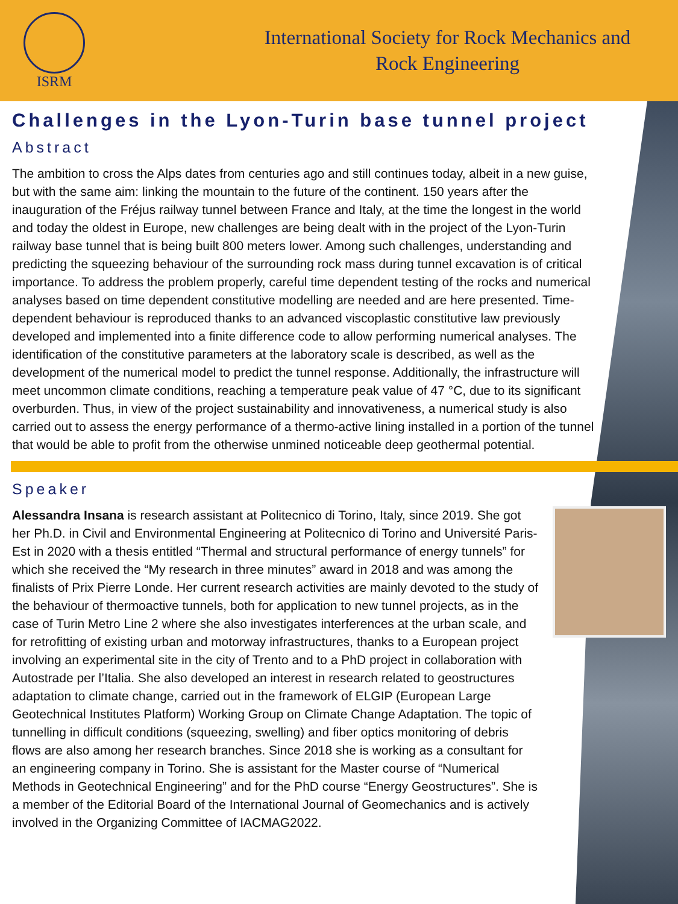ISRM
International Society for Rock Mechanics and
Rock Engineering
Challenges in the Lyon-Turin base tunnel project
Abstract
The ambition to cross the Alps dates from centuries ago and still continues today, albeit in a new guise, but with the same aim: linking the mountain to the future of the continent. 150 years after the inauguration of the Fréjus railway tunnel between France and Italy, at the time the longest in the world and today the oldest in Europe, new challenges are being dealt with in the project of the Lyon-Turin railway base tunnel that is being built 800 meters lower. Among such challenges, understanding and predicting the squeezing behaviour of the surrounding rock mass during tunnel excavation is of critical importance. To address the problem properly, careful time dependent testing of the rocks and numerical analyses based on time dependent constitutive modelling are needed and are here presented. Time-dependent behaviour is reproduced thanks to an advanced viscoplastic constitutive law previously developed and implemented into a finite difference code to allow performing numerical analyses. The identification of the constitutive parameters at the laboratory scale is described, as well as the development of the numerical model to predict the tunnel response. Additionally, the infrastructure will meet uncommon climate conditions, reaching a temperature peak value of 47 °C, due to its significant overburden. Thus, in view of the project sustainability and innovativeness, a numerical study is also carried out to assess the energy performance of a thermo-active lining installed in a portion of the tunnel that would be able to profit from the otherwise unmined noticeable deep geothermal potential.
Speaker
Alessandra Insana is research assistant at Politecnico di Torino, Italy, since 2019. She got her Ph.D. in Civil and Environmental Engineering at Politecnico di Torino and Université Paris-Est in 2020 with a thesis entitled “Thermal and structural performance of energy tunnels” for which she received the “My research in three minutes” award in 2018 and was among the finalists of Prix Pierre Londe. Her current research activities are mainly devoted to the study of the behaviour of thermoactive tunnels, both for application to new tunnel projects, as in the case of Turin Metro Line 2 where she also investigates interferences at the urban scale, and for retrofitting of existing urban and motorway infrastructures, thanks to a European project involving an experimental site in the city of Trento and to a PhD project in collaboration with Autostrade per l’Italia. She also developed an interest in research related to geostructures adaptation to climate change, carried out in the framework of ELGIP (European Large Geotechnical Institutes Platform) Working Group on Climate Change Adaptation. The topic of tunnelling in difficult conditions (squeezing, swelling) and fiber optics monitoring of debris flows are also among her research branches. Since 2018 she is working as a consultant for an engineering company in Torino. She is assistant for the Master course of “Numerical Methods in Geotechnical Engineering” and for the PhD course “Energy Geostructures”. She is a member of the Editorial Board of the International Journal of Geomechanics and is actively involved in the Organizing Committee of IACMAG2022.